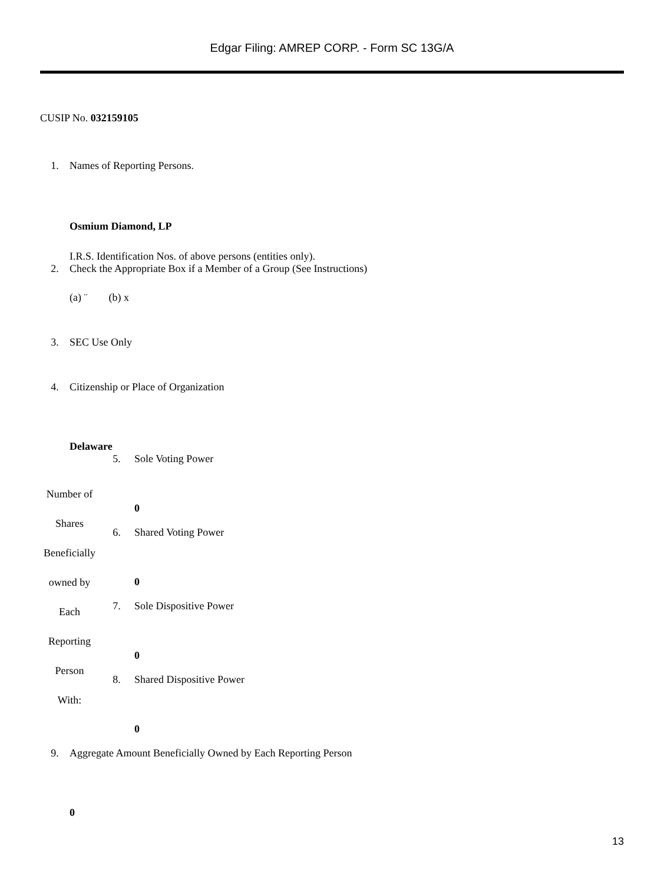Edgar Filing: AMREP CORP. - Form SC 13G/A
CUSIP No. 032159105
1. Names of Reporting Persons.
Osmium Diamond, LP
I.R.S. Identification Nos. of above persons (entities only).
2. Check the Appropriate Box if a Member of a Group (See Instructions)
(a) ¨ (b) x
3. SEC Use Only
4. Citizenship or Place of Organization
Delaware
| Number of Shares Beneficially owned by Each Reporting Person With: | 5. | Sole Voting Power 0 |
| | 6. | Shared Voting Power 0 |
| | 7. | Sole Dispositive Power 0 |
| | 8. | Shared Dispositive Power 0 |
9. Aggregate Amount Beneficially Owned by Each Reporting Person
0
13